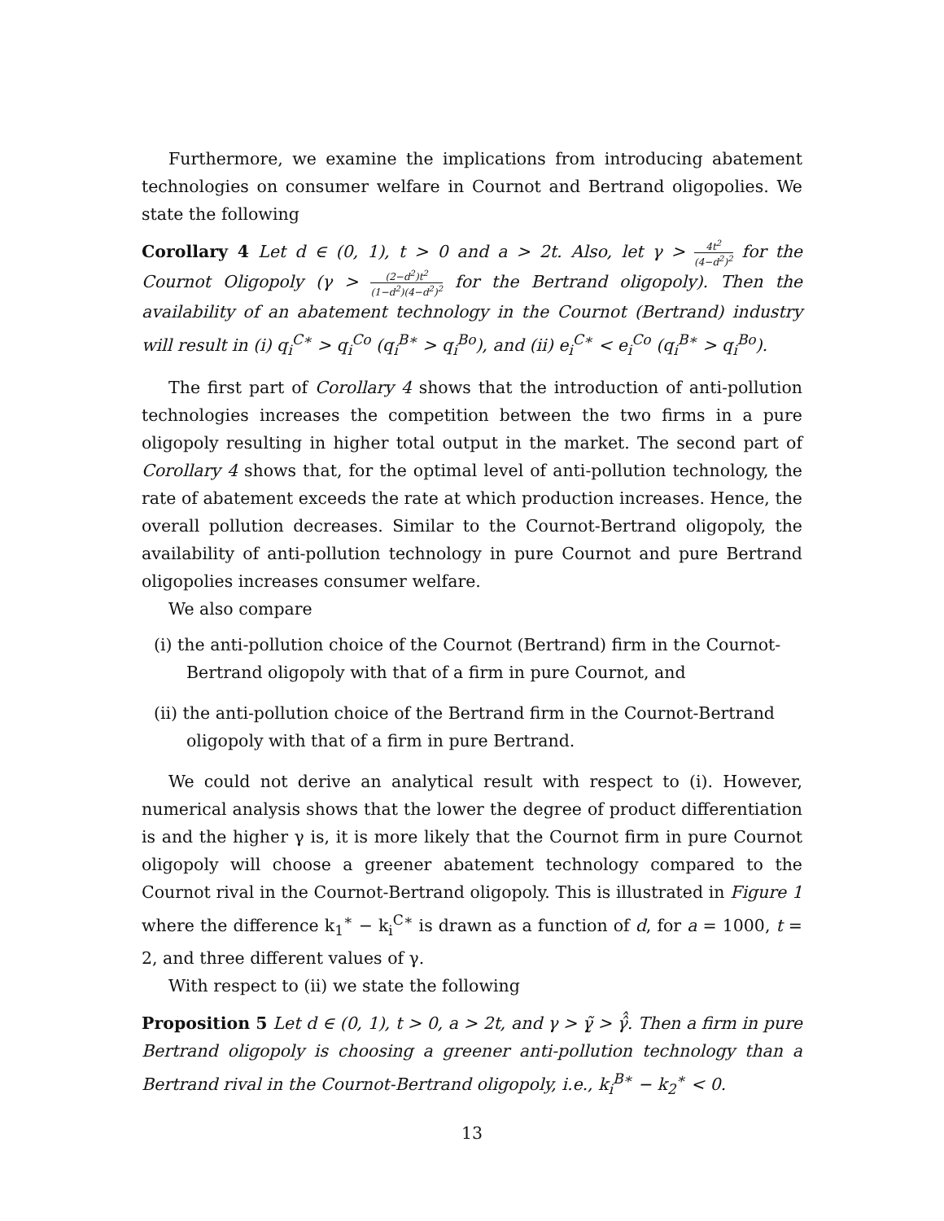Furthermore, we examine the implications from introducing abatement technologies on consumer welfare in Cournot and Bertrand oligopolies. We state the following
Corollary 4 Let d ∈ (0, 1), t > 0 and a > 2t. Also, let γ > 4t<sup>2</sup> (4−d<sup>2</sup>)<sup>2</sup> for the Cournot Oligopoly (γ > (2−d<sup>2</sup>)t<sup>2</sup> (1−d<sup>2</sup>)(4−d<sup>2</sup>)<sup>2</sup> for the Bertrand oligopoly). Then the availability of an abatement technology in the Cournot (Bertrand) industry will result in (i) q<sub>i</sub><sup>C∗</sup> > q<sub>i</sub><sup>Co</sup> (q<sub>i</sub><sup>B∗</sup> > q<sub>i</sub><sup>Bo</sup>), and (ii) e<sub>i</sub><sup>C∗</sup> < e<sub>i</sub><sup>Co</sup> (q<sub>i</sub><sup>B∗</sup> > q<sub>i</sub><sup>Bo</sup>).
The first part of Corollary 4 shows that the introduction of anti-pollution technologies increases the competition between the two firms in a pure oligopoly resulting in higher total output in the market. The second part of Corollary 4 shows that, for the optimal level of anti-pollution technology, the rate of abatement exceeds the rate at which production increases. Hence, the overall pollution decreases. Similar to the Cournot-Bertrand oligopoly, the availability of anti-pollution technology in pure Cournot and pure Bertrand oligopolies increases consumer welfare.
We also compare
(i) the anti-pollution choice of the Cournot (Bertrand) firm in the Cournot-Bertrand oligopoly with that of a firm in pure Cournot, and
(ii) the anti-pollution choice of the Bertrand firm in the Cournot-Bertrand oligopoly with that of a firm in pure Bertrand.
We could not derive an analytical result with respect to (i). However, numerical analysis shows that the lower the degree of product differentiation is and the higher γ is, it is more likely that the Cournot firm in pure Cournot oligopoly will choose a greener abatement technology compared to the Cournot rival in the Cournot-Bertrand oligopoly. This is illustrated in Figure 1 where the difference k<sub>1</sub><sup>∗</sup> − k<sub>i</sub><sup>C∗</sup> is drawn as a function of d, for a = 1000, t = 2, and three different values of γ.
With respect to (ii) we state the following
Proposition 5 Let d ∈ (0, 1), t > 0, a > 2t, and γ > γ̰̃ > γ̂̂. Then a firm in pure Bertrand oligopoly is choosing a greener anti-pollution technology than a Bertrand rival in the Cournot-Bertrand oligopoly, i.e., k<sub>i</sub><sup>B∗</sup> − k<sub>2</sub><sup>∗</sup> < 0.
13